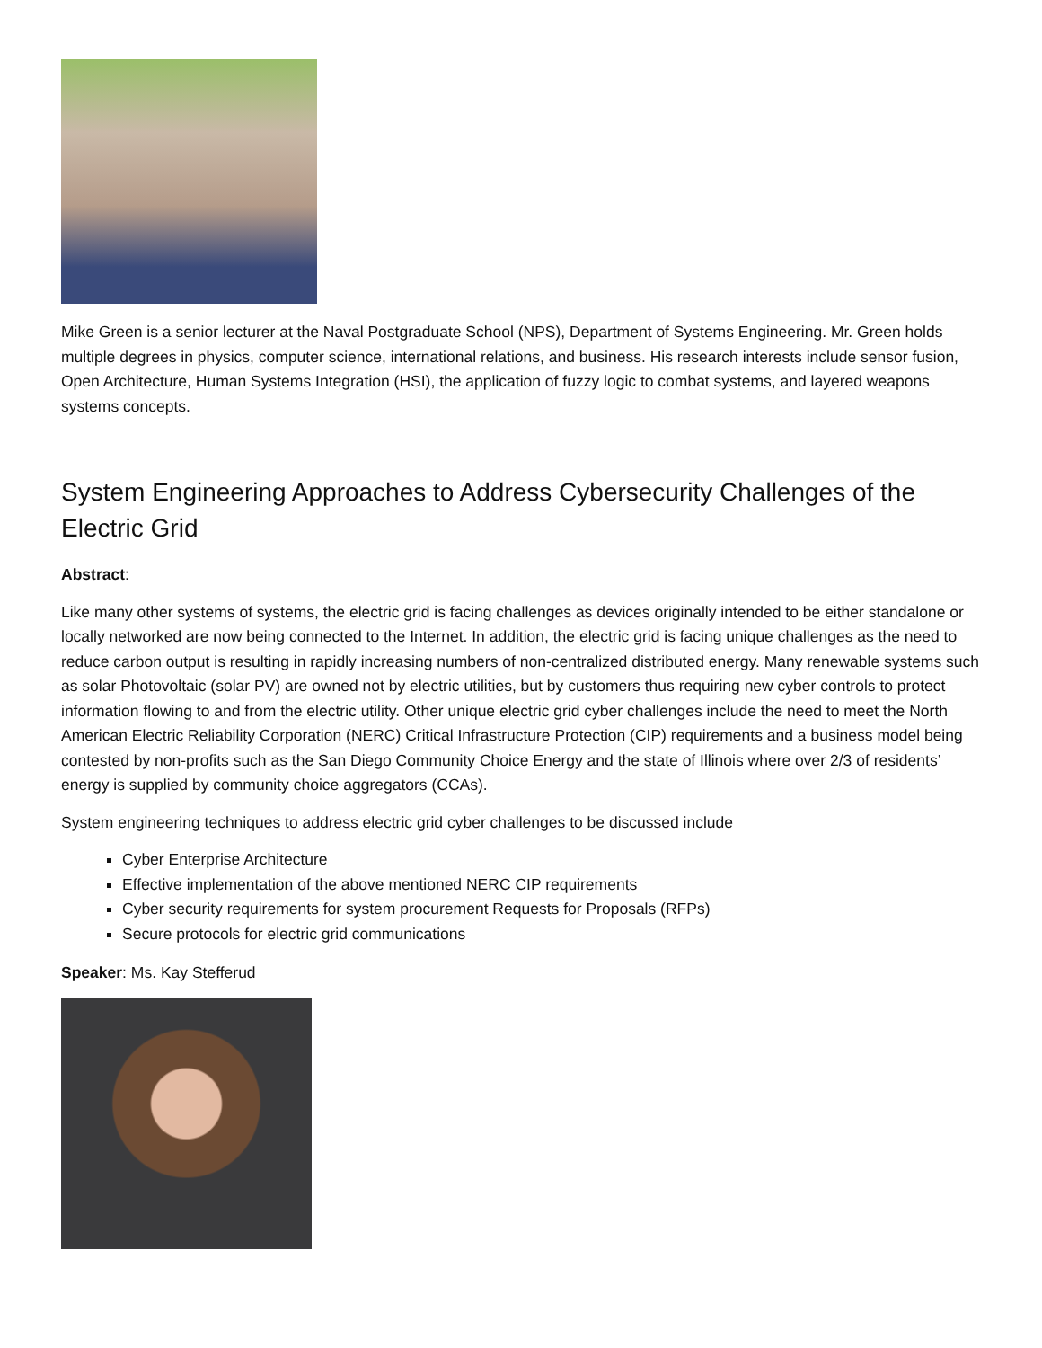Mike Green is a senior lecturer at the Naval Postgraduate School (NPS), Department of Systems Engineering. Mr. Green holds multiple degrees in physics, computer science, international relations, and business. His research interests include sensor fusion, Open Architecture, Human Systems Integration (HSI), the application of fuzzy logic to combat systems, and layered weapons systems concepts.
System Engineering Approaches to Address Cybersecurity Challenges of the Electric Grid
Abstract:
Like many other systems of systems, the electric grid is facing challenges as devices originally intended to be either standalone or locally networked are now being connected to the Internet. In addition, the electric grid is facing unique challenges as the need to reduce carbon output is resulting in rapidly increasing numbers of non-centralized distributed energy. Many renewable systems such as solar Photovoltaic (solar PV) are owned not by electric utilities, but by customers thus requiring new cyber controls to protect information flowing to and from the electric utility. Other unique electric grid cyber challenges include the need to meet the North American Electric Reliability Corporation (NERC) Critical Infrastructure Protection (CIP) requirements and a business model being contested by non-profits such as the San Diego Community Choice Energy and the state of Illinois where over 2/3 of residents’ energy is supplied by community choice aggregators (CCAs).
System engineering techniques to address electric grid cyber challenges to be discussed include
Cyber Enterprise Architecture
Effective implementation of the above mentioned NERC CIP requirements
Cyber security requirements for system procurement Requests for Proposals (RFPs)
Secure protocols for electric grid communications
Speaker: Ms. Kay Stefferud